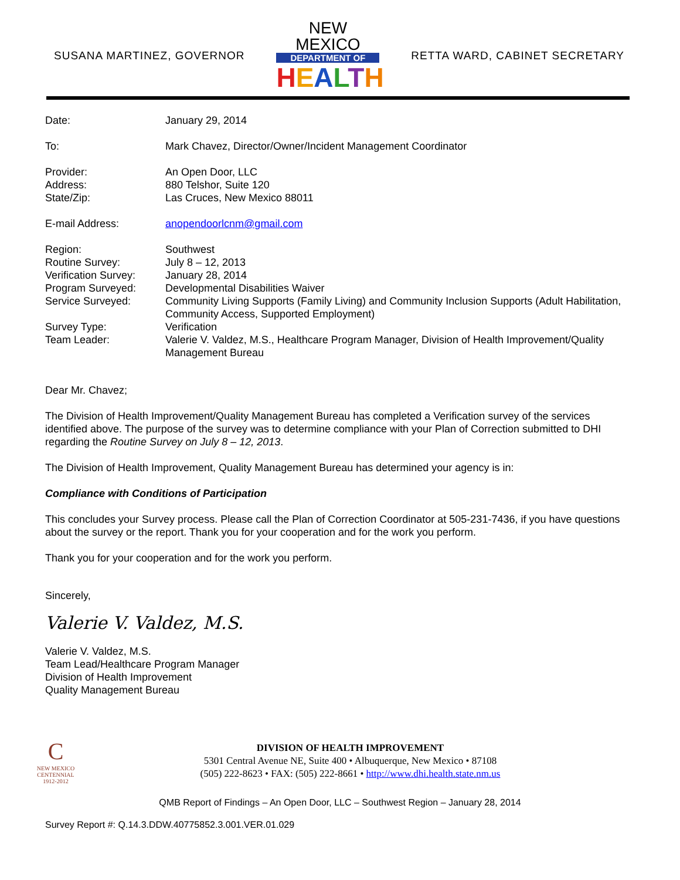SUSANA MARTINEZ, GOVERNOR
NEW MEXICO
DEPARTMENT OF
HEALTH
RETTA WARD, CABINET SECRETARY
| Date: | January 29, 2014 |
| To: | Mark Chavez, Director/Owner/Incident Management Coordinator |
| Provider: | An Open Door, LLC |
| Address: | 880 Telshor, Suite 120 |
| State/Zip: | Las Cruces, New Mexico 88011 |
| E-mail Address: | anopendoorlcnm@gmail.com |
| Region: | Southwest |
| Routine Survey: | July 8 – 12, 2013 |
| Verification Survey: | January 28, 2014 |
| Program Surveyed: | Developmental Disabilities Waiver |
| Service Surveyed: | Community Living Supports (Family Living) and Community Inclusion Supports (Adult Habilitation, Community Access, Supported Employment) |
| Survey Type: | Verification |
| Team Leader: | Valerie V. Valdez, M.S., Healthcare Program Manager, Division of Health Improvement/Quality Management Bureau |
Dear Mr. Chavez;
The Division of Health Improvement/Quality Management Bureau has completed a Verification survey of the services identified above. The purpose of the survey was to determine compliance with your Plan of Correction submitted to DHI regarding the Routine Survey on July 8 – 12, 2013.
The Division of Health Improvement, Quality Management Bureau has determined your agency is in:
Compliance with Conditions of Participation
This concludes your Survey process. Please call the Plan of Correction Coordinator at 505-231-7436, if you have questions about the survey or the report. Thank you for your cooperation and for the work you perform.
Thank you for your cooperation and for the work you perform.
Sincerely,
Valerie V. Valdez, M.S.
Valerie V. Valdez, M.S.
Team Lead/Healthcare Program Manager
Division of Health Improvement
Quality Management Bureau
C
NEW MEXICO
CENTENNIAL
1912-2012
DIVISION OF HEALTH IMPROVEMENT
5301 Central Avenue NE, Suite 400 • Albuquerque, New Mexico • 87108
(505) 222-8623 • FAX: (505) 222-8661 • http://www.dhi.health.state.nm.us
QMB Report of Findings – An Open Door, LLC – Southwest Region – January 28, 2014
Survey Report #: Q.14.3.DDW.40775852.3.001.VER.01.029